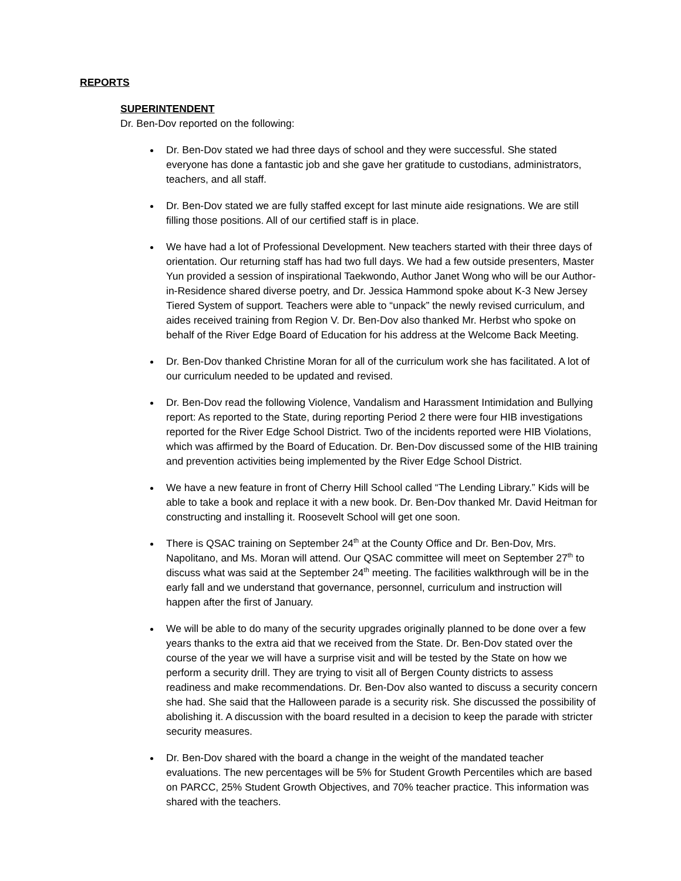REPORTS
SUPERINTENDENT
Dr. Ben-Dov reported on the following:
Dr. Ben-Dov stated we had three days of school and they were successful. She stated everyone has done a fantastic job and she gave her gratitude to custodians, administrators, teachers, and all staff.
Dr. Ben-Dov stated we are fully staffed except for last minute aide resignations. We are still filling those positions. All of our certified staff is in place.
We have had a lot of Professional Development. New teachers started with their three days of orientation. Our returning staff has had two full days. We had a few outside presenters, Master Yun provided a session of inspirational Taekwondo, Author Janet Wong who will be our Author-in-Residence shared diverse poetry, and Dr. Jessica Hammond spoke about K-3 New Jersey Tiered System of support. Teachers were able to “unpack” the newly revised curriculum, and aides received training from Region V. Dr. Ben-Dov also thanked Mr. Herbst who spoke on behalf of the River Edge Board of Education for his address at the Welcome Back Meeting.
Dr. Ben-Dov thanked Christine Moran for all of the curriculum work she has facilitated. A lot of our curriculum needed to be updated and revised.
Dr. Ben-Dov read the following Violence, Vandalism and Harassment Intimidation and Bullying report: As reported to the State, during reporting Period 2 there were four HIB investigations reported for the River Edge School District. Two of the incidents reported were HIB Violations, which was affirmed by the Board of Education. Dr. Ben-Dov discussed some of the HIB training and prevention activities being implemented by the River Edge School District.
We have a new feature in front of Cherry Hill School called “The Lending Library.” Kids will be able to take a book and replace it with a new book. Dr. Ben-Dov thanked Mr. David Heitman for constructing and installing it. Roosevelt School will get one soon.
There is QSAC training on September 24<sup>th</sup> at the County Office and Dr. Ben-Dov, Mrs. Napolitano, and Ms. Moran will attend. Our QSAC committee will meet on September 27<sup>th</sup> to discuss what was said at the September 24<sup>th</sup> meeting. The facilities walkthrough will be in the early fall and we understand that governance, personnel, curriculum and instruction will happen after the first of January.
We will be able to do many of the security upgrades originally planned to be done over a few years thanks to the extra aid that we received from the State. Dr. Ben-Dov stated over the course of the year we will have a surprise visit and will be tested by the State on how we perform a security drill. They are trying to visit all of Bergen County districts to assess readiness and make recommendations. Dr. Ben-Dov also wanted to discuss a security concern she had. She said that the Halloween parade is a security risk. She discussed the possibility of abolishing it. A discussion with the board resulted in a decision to keep the parade with stricter security measures.
Dr. Ben-Dov shared with the board a change in the weight of the mandated teacher evaluations. The new percentages will be 5% for Student Growth Percentiles which are based on PARCC, 25% Student Growth Objectives, and 70% teacher practice. This information was shared with the teachers.